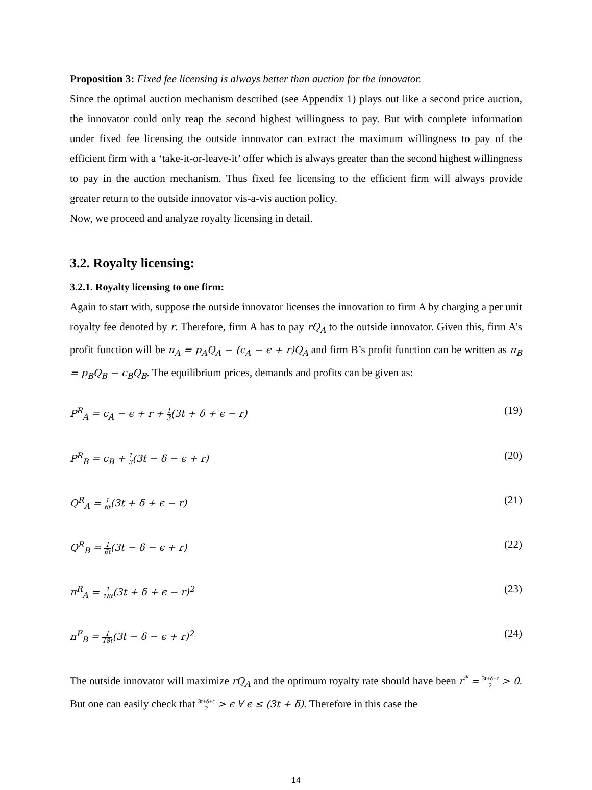Proposition 3: Fixed fee licensing is always better than auction for the innovator.
Since the optimal auction mechanism described (see Appendix 1) plays out like a second price auction, the innovator could only reap the second highest willingness to pay. But with complete information under fixed fee licensing the outside innovator can extract the maximum willingness to pay of the efficient firm with a ‘take-it-or-leave-it’ offer which is always greater than the second highest willingness to pay in the auction mechanism. Thus fixed fee licensing to the efficient firm will always provide greater return to the outside innovator vis-a-vis auction policy.
Now, we proceed and analyze royalty licensing in detail.
3.2. Royalty licensing:
3.2.1. Royalty licensing to one firm:
Again to start with, suppose the outside innovator licenses the innovation to firm A by charging a per unit royalty fee denoted by r. Therefore, firm A has to pay rQ<sub>A</sub> to the outside innovator. Given this, firm A’s profit function will be π<sub>A</sub> = p<sub>A</sub>Q<sub>A</sub> − (c<sub>A</sub> − ϵ + r)Q<sub>A</sub> and firm B’s profit function can be written as π<sub>B</sub> = p<sub>B</sub>Q<sub>B</sub> − c<sub>B</sub>Q<sub>B</sub>. The equilibrium prices, demands and profits can be given as:
P<sup>R</sup><sub>A</sub> = c<sub>A</sub> − ϵ + r + 1 3(3t + δ + ϵ − r) (19)
P<sup>R</sup><sub>B</sub> = c<sub>B</sub> + 1 3(3t − δ − ϵ + r) (20)
Q<sup>R</sup><sub>A</sub> = 1 6t(3t + δ + ϵ − r) (21)
Q<sup>R</sup><sub>B</sub> = 1 6t(3t − δ − ϵ + r) (22)
π<sup>R</sup><sub>A</sub> = 1 18t(3t + δ + ϵ − r)<sup>2</sup> (23)
π<sup>F</sup><sub>B</sub> = 1 18t(3t − δ − ϵ + r)<sup>2</sup> (24)
The outside innovator will maximize rQ<sub>A</sub> and the optimum royalty rate should have been r<sup>*</sup> = 3t+δ+ϵ 2 > 0. But one can easily check that 3t+δ+ϵ 2 > ϵ ∀ ϵ ≤ (3t + δ). Therefore in this case the
14